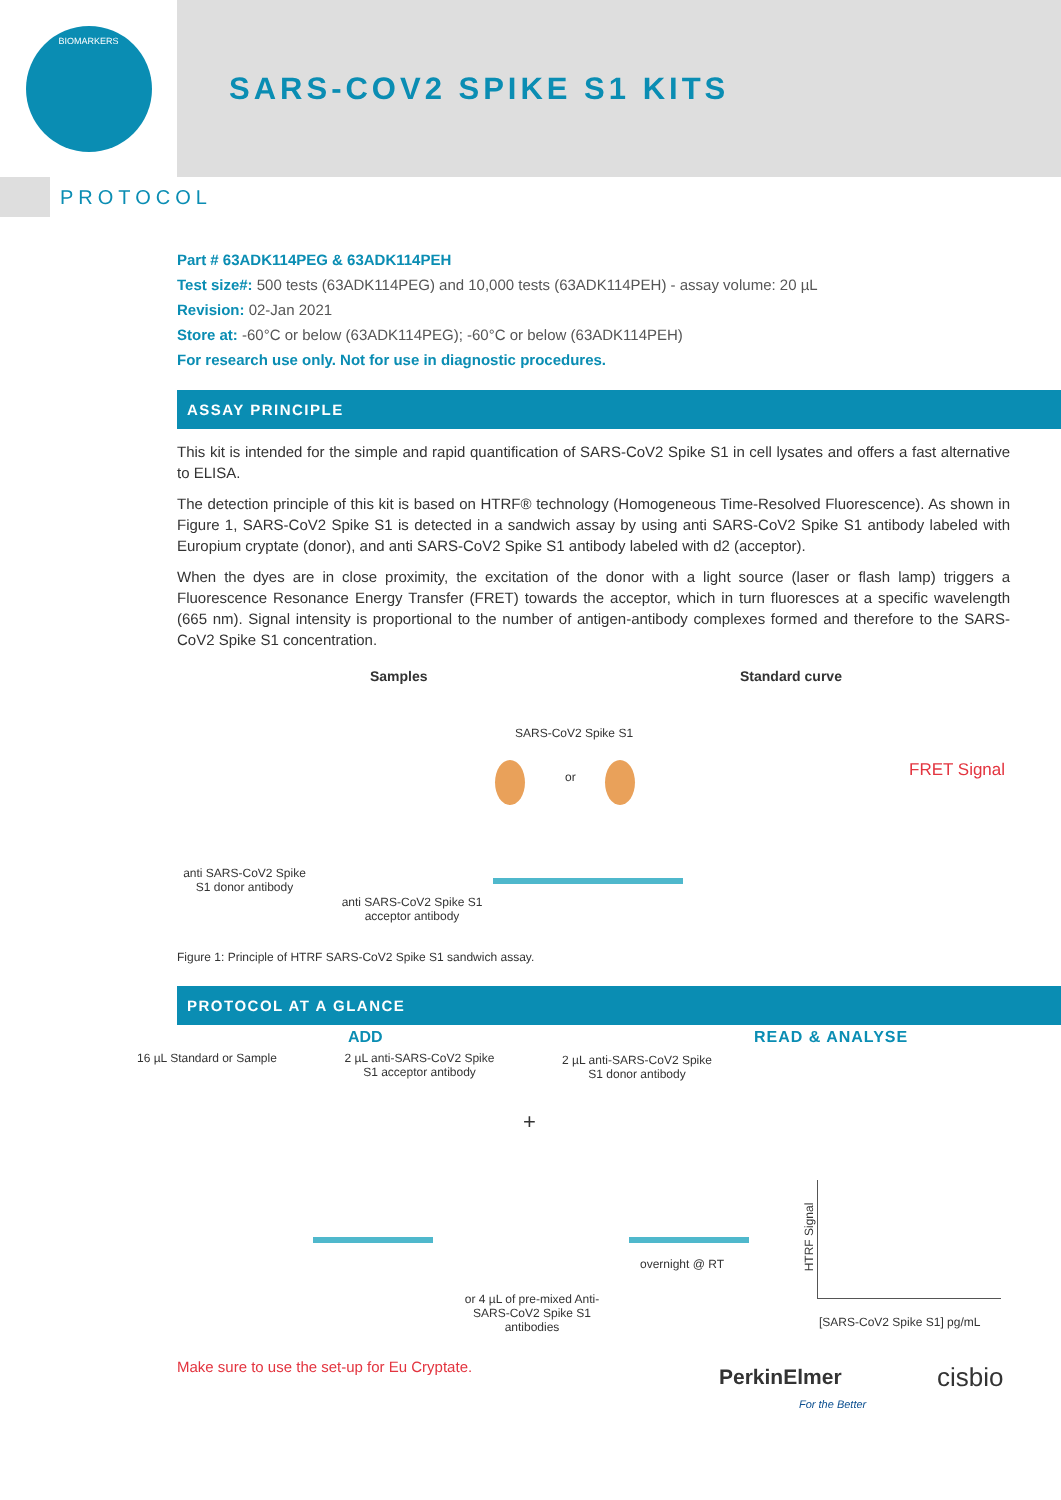BIOMARKERS
SARS-COV2 SPIKE S1 KITS
PROTOCOL
Part # 63ADK114PEG & 63ADK114PEH
Test size#: 500 tests (63ADK114PEG) and 10,000 tests (63ADK114PEH) - assay volume: 20 µL
Revision: 02-Jan 2021
Store at: -60°C or below (63ADK114PEG); -60°C or below (63ADK114PEH)
For research use only. Not for use in diagnostic procedures.
ASSAY PRINCIPLE
This kit is intended for the simple and rapid quantification of SARS-CoV2 Spike S1 in cell lysates and offers a fast alternative to ELISA.
The detection principle of this kit is based on HTRF® technology (Homogeneous Time-Resolved Fluorescence). As shown in Figure 1, SARS-CoV2 Spike S1 is detected in a sandwich assay by using anti SARS-CoV2 Spike S1 antibody labeled with Europium cryptate (donor), and anti SARS-CoV2 Spike S1 antibody labeled with d2 (acceptor).
When the dyes are in close proximity, the excitation of the donor with a light source (laser or flash lamp) triggers a Fluorescence Resonance Energy Transfer (FRET) towards the acceptor, which in turn fluoresces at a specific wavelength (665 nm). Signal intensity is proportional to the number of antigen-antibody complexes formed and therefore to the SARS-CoV2 Spike S1 concentration.
Samples Standard curve
SARS-CoV2 Spike S1
or FRET Signal
anti SARS-CoV2 Spike S1 donor antibody
anti SARS-CoV2 Spike S1 acceptor antibody
Figure 1: Principle of HTRF SARS-CoV2 Spike S1 sandwich assay.
PROTOCOL AT A GLANCE
ADD READ & ANALYSE
16 µL Standard or Sample
2 µL anti-SARS-CoV2 Spike S1 acceptor antibody
2 µL anti-SARS-CoV2 Spike S1 donor antibody
+
overnight @ RT
or 4 µL of pre-mixed Anti-SARS-CoV2 Spike S1 antibodies
HTRF Signal
[SARS-CoV2 Spike S1] pg/mL
Make sure to use the set-up for Eu Cryptate.
PerkinElmer
For the Better
cisbio